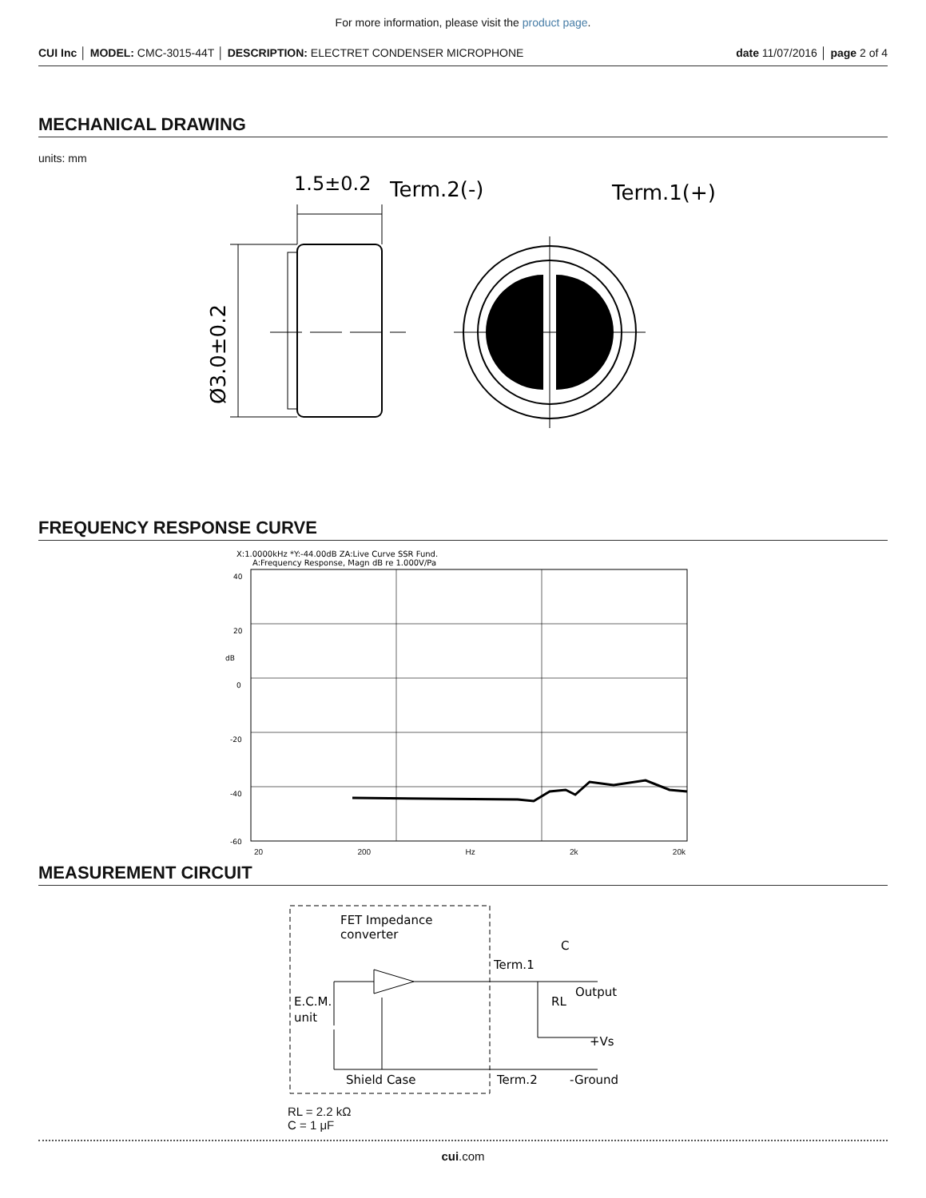For more information, please visit the product page.
CUI Inc │ MODEL: CMC-3015-44T │ DESCRIPTION: ELECTRET CONDENSER MICROPHONE date 11/07/2016 │ page 2 of 4
MECHANICAL DRAWING
units: mm
1.5±0.2
Term.2(-)
Term.1(+)
Ø3.0±0.2
FREQUENCY RESPONSE CURVE
X:1.0000kHz *Y:-44.00dB ZA:Live Curve SSR Fund.
A:Frequency Response, Magn dB re 1.000V/Pa
40
20
dB
0
-20
-40
-60
20 200 Hz 2k 20k
MEASUREMENT CIRCUIT
FET Impedance
converter
Term.1
C
Output
RL
E.C.M.
unit
+Vs
Shield Case
Term.2
-Ground
RL = 2.2 kΩ
C = 1 μF
cui.com